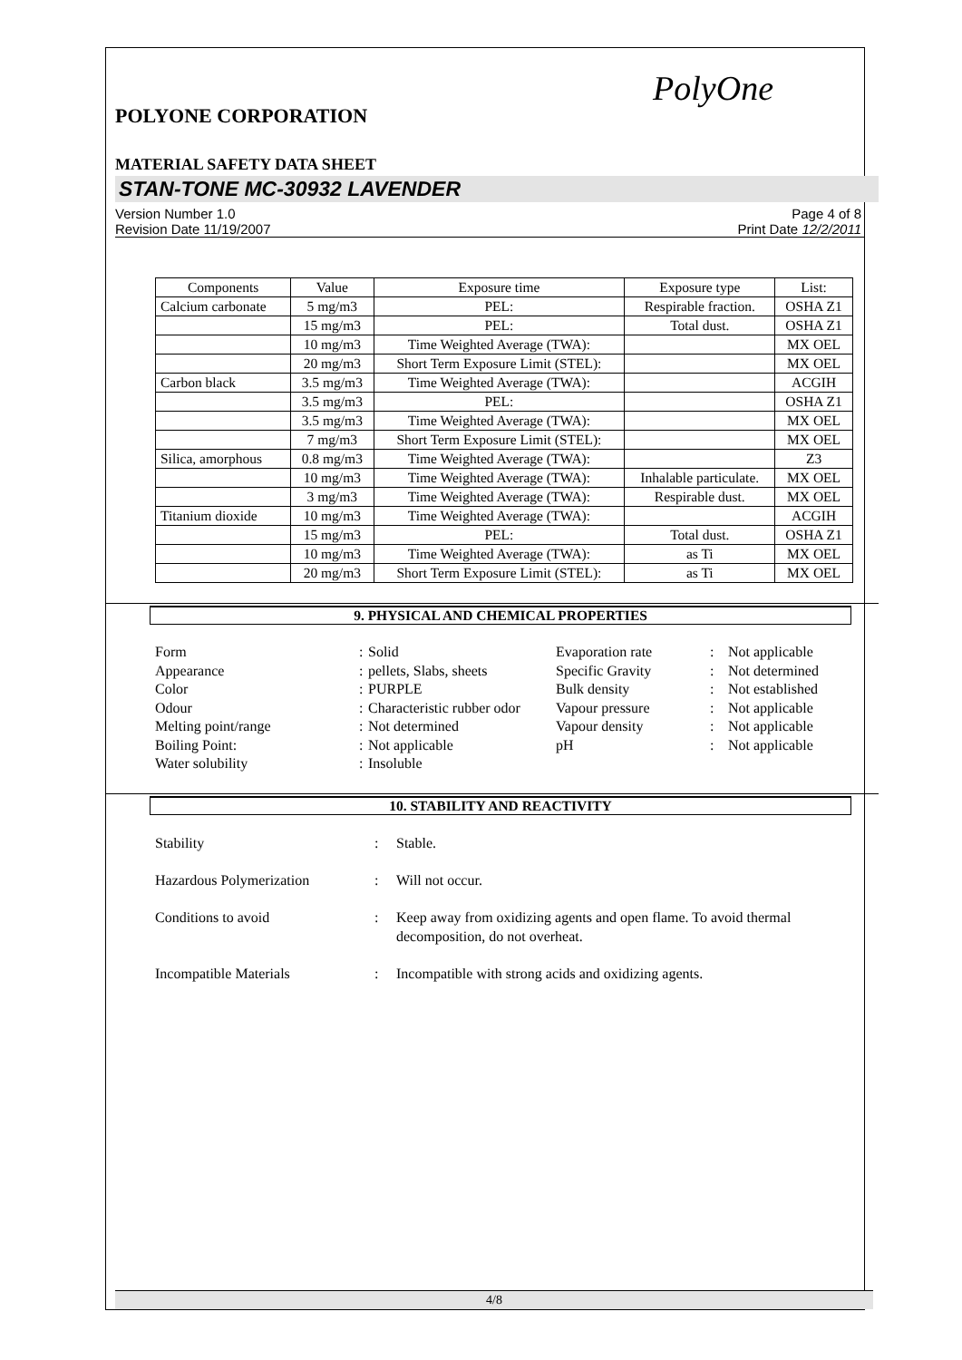PolyOne
POLYONE CORPORATION
MATERIAL SAFETY DATA SHEET
STAN-TONE MC-30932 LAVENDER
Version Number 1.0
Revision Date 11/19/2007
Page 4 of 8
Print Date 12/2/2011
| Components | Value | Exposure time | Exposure type | List: |
| --- | --- | --- | --- | --- |
| Calcium carbonate | 5 mg/m3 | PEL: | Respirable fraction. | OSHA Z1 |
| | 15 mg/m3 | PEL: | Total dust. | OSHA Z1 |
| | 10 mg/m3 | Time Weighted Average (TWA): | | MX OEL |
| | 20 mg/m3 | Short Term Exposure Limit (STEL): | | MX OEL |
| Carbon black | 3.5 mg/m3 | Time Weighted Average (TWA): | | ACGIH |
| | 3.5 mg/m3 | PEL: | | OSHA Z1 |
| | 3.5 mg/m3 | Time Weighted Average (TWA): | | MX OEL |
| | 7 mg/m3 | Short Term Exposure Limit (STEL): | | MX OEL |
| Silica, amorphous | 0.8 mg/m3 | Time Weighted Average (TWA): | | Z3 |
| | 10 mg/m3 | Time Weighted Average (TWA): | Inhalable particulate. | MX OEL |
| | 3 mg/m3 | Time Weighted Average (TWA): | Respirable dust. | MX OEL |
| Titanium dioxide | 10 mg/m3 | Time Weighted Average (TWA): | | ACGIH |
| | 15 mg/m3 | PEL: | Total dust. | OSHA Z1 |
| | 10 mg/m3 | Time Weighted Average (TWA): | as Ti | MX OEL |
| | 20 mg/m3 | Short Term Exposure Limit (STEL): | as Ti | MX OEL |
9. PHYSICAL AND CHEMICAL PROPERTIES
Form
:
Solid
Evaporation rate
:
Not applicable
Appearance
:
pellets, Slabs, sheets
Specific Gravity
:
Not determined
Color
:
PURPLE
Bulk density
:
Not established
Odour
:
Characteristic rubber odor
Vapour pressure
:
Not applicable
Melting point/range
:
Not determined
Vapour density
:
Not applicable
Boiling Point:
:
Not applicable
pH
:
Not applicable
Water solubility
:
Insoluble
10. STABILITY AND REACTIVITY
Stability
:
Stable.
Hazardous Polymerization
:
Will not occur.
Conditions to avoid
:
Keep away from oxidizing agents and open flame. To avoid thermal decomposition, do not overheat.
Incompatible Materials
:
Incompatible with strong acids and oxidizing agents.
4/8